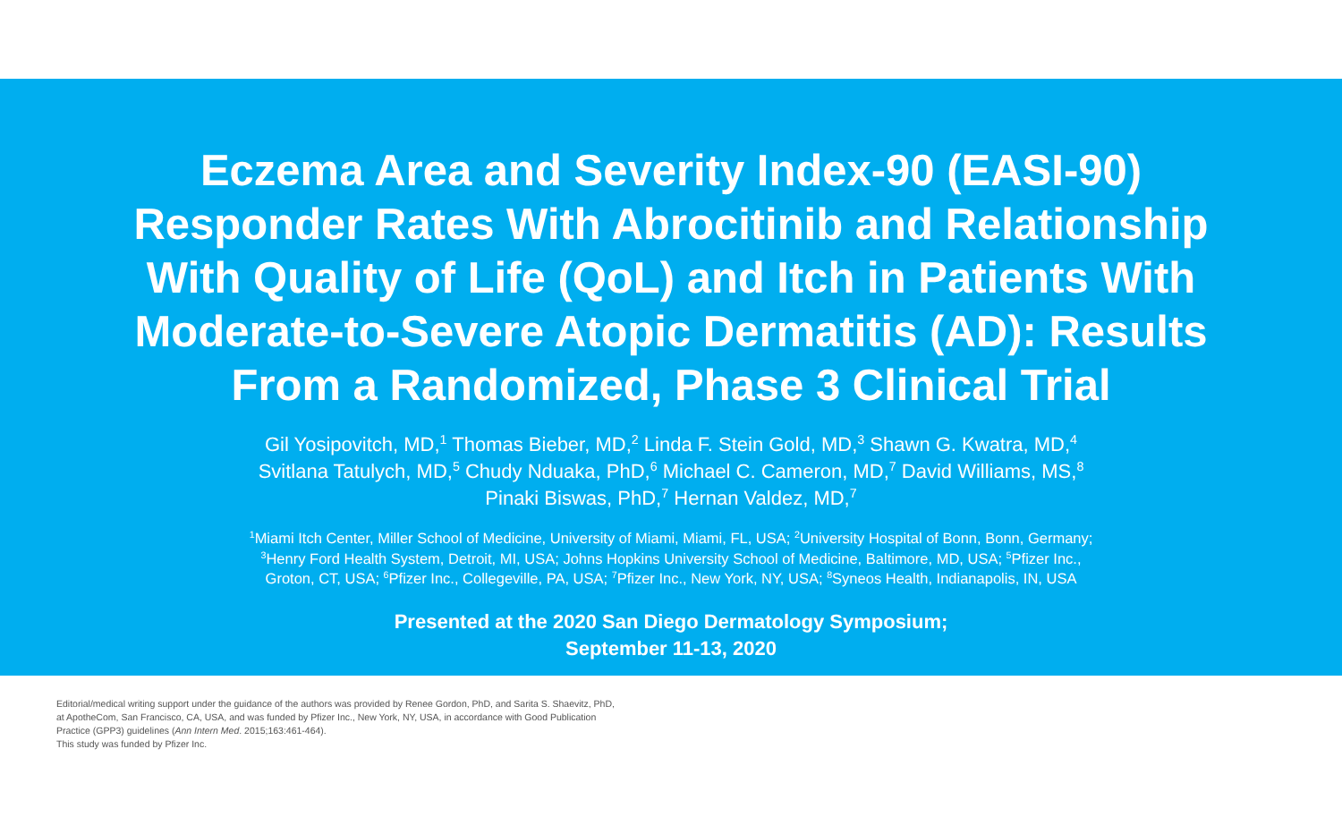Eczema Area and Severity Index-90 (EASI-90) Responder Rates With Abrocitinib and Relationship With Quality of Life (QoL) and Itch in Patients With Moderate-to-Severe Atopic Dermatitis (AD): Results From a Randomized, Phase 3 Clinical Trial
Gil Yosipovitch, MD,<sup>1</sup> Thomas Bieber, MD,<sup>2</sup> Linda F. Stein Gold, MD,<sup>3</sup> Shawn G. Kwatra, MD,<sup>4</sup>
Svitlana Tatulych, MD,<sup>5</sup> Chudy Nduaka, PhD,<sup>6</sup> Michael C. Cameron, MD,<sup>7</sup> David Williams, MS,<sup>8</sup>
Pinaki Biswas, PhD,<sup>7</sup> Hernan Valdez, MD,<sup>7</sup>
<sup>1</sup> Miami Itch Center, Miller School of Medicine, University of Miami, Miami, FL, USA; <sup>2</sup>University Hospital of Bonn, Bonn, Germany;
<sup>3</sup> Henry Ford Health System, Detroit, MI, USA; Johns Hopkins University School of Medicine, Baltimore, MD, USA; <sup>5</sup>Pfizer Inc.,
Groton, CT, USA; <sup>6</sup>Pfizer Inc., Collegeville, PA, USA; <sup>7</sup>Pfizer Inc., New York, NY, USA; <sup>8</sup>Syneos Health, Indianapolis, IN, USA
Presented at the 2020 San Diego Dermatology Symposium;
September 11-13, 2020
Editorial/medical writing support under the guidance of the authors was provided by Renee Gordon, PhD, and Sarita S. Shaevitz, PhD,
at ApotheCom, San Francisco, CA, USA, and was funded by Pfizer Inc., New York, NY, USA, in accordance with Good Publication
Practice (GPP3) guidelines (Ann Intern Med. 2015;163:461-464).
This study was funded by Pfizer Inc.